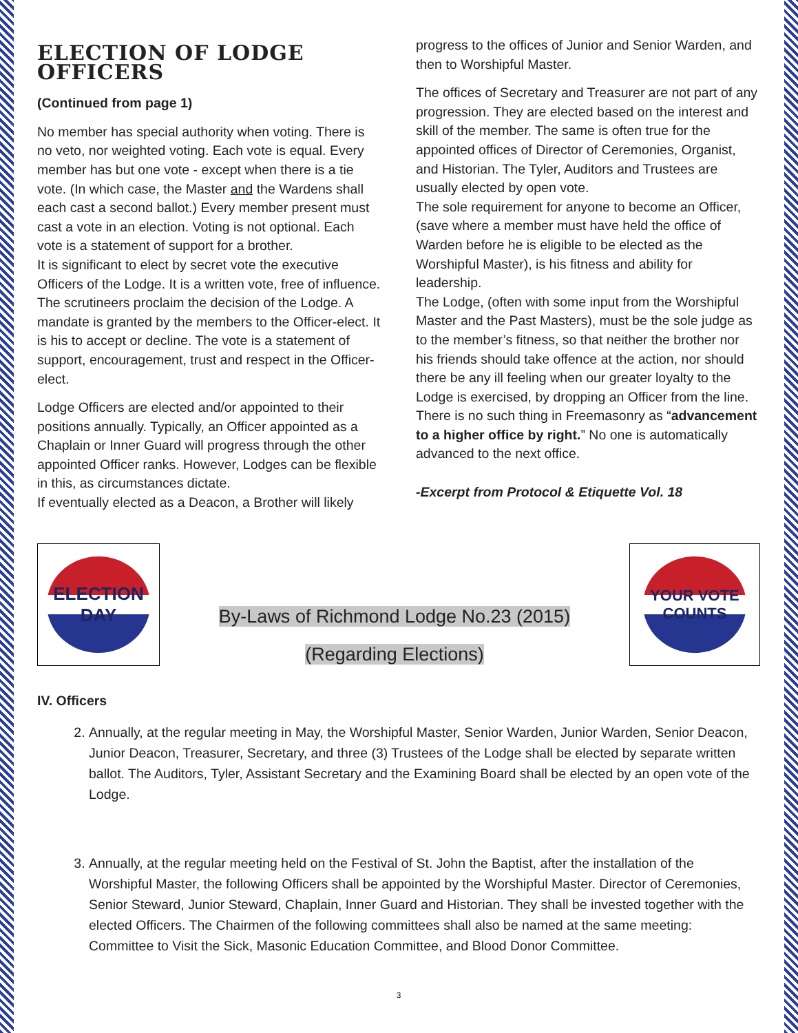ELECTION OF LODGE OFFICERS
(Continued from page 1)
No member has special authority when voting. There is no veto, nor weighted voting. Each vote is equal. Every member has but one vote - except when there is a tie vote. (In which case, the Master and the Wardens shall each cast a second ballot.) Every member present must cast a vote in an election. Voting is not optional. Each vote is a statement of support for a brother.
It is significant to elect by secret vote the executive Officers of the Lodge. It is a written vote, free of influence. The scrutineers proclaim the decision of the Lodge. A mandate is granted by the members to the Officer-elect. It is his to accept or decline. The vote is a statement of support, encouragement, trust and respect in the Officer-elect.
Lodge Officers are elected and/or appointed to their positions annually. Typically, an Officer appointed as a Chaplain or Inner Guard will progress through the other appointed Officer ranks. However, Lodges can be flexible in this, as circumstances dictate.
If eventually elected as a Deacon, a Brother will likely
progress to the offices of Junior and Senior Warden, and then to Worshipful Master.
The offices of Secretary and Treasurer are not part of any progression. They are elected based on the interest and skill of the member. The same is often true for the appointed offices of Director of Ceremonies, Organist, and Historian. The Tyler, Auditors and Trustees are usually elected by open vote.
The sole requirement for anyone to become an Officer, (save where a member must have held the office of Warden before he is eligible to be elected as the Worshipful Master), is his fitness and ability for leadership.
The Lodge, (often with some input from the Worshipful Master and the Past Masters), must be the sole judge as to the member’s fitness, so that neither the brother nor his friends should take offence at the action, nor should there be any ill feeling when our greater loyalty to the Lodge is exercised, by dropping an Officer from the line.
There is no such thing in Freemasonry as “advancement to a higher office by right.” No one is automatically advanced to the next office.
-Excerpt from Protocol & Etiquette Vol. 18
ELECTION DAY
By-Laws of Richmond Lodge No.23 (2015)
(Regarding Elections)
YOUR VOTE COUNTS
IV. Officers
2. Annually, at the regular meeting in May, the Worshipful Master, Senior Warden, Junior Warden, Senior Deacon, Junior Deacon, Treasurer, Secretary, and three (3) Trustees of the Lodge shall be elected by separate written ballot. The Auditors, Tyler, Assistant Secretary and the Examining Board shall be elected by an open vote of the Lodge.
3. Annually, at the regular meeting held on the Festival of St. John the Baptist, after the installation of the Worshipful Master, the following Officers shall be appointed by the Worshipful Master. Director of Ceremonies, Senior Steward, Junior Steward, Chaplain, Inner Guard and Historian. They shall be invested together with the elected Officers. The Chairmen of the following committees shall also be named at the same meeting: Committee to Visit the Sick, Masonic Education Committee, and Blood Donor Committee.
3